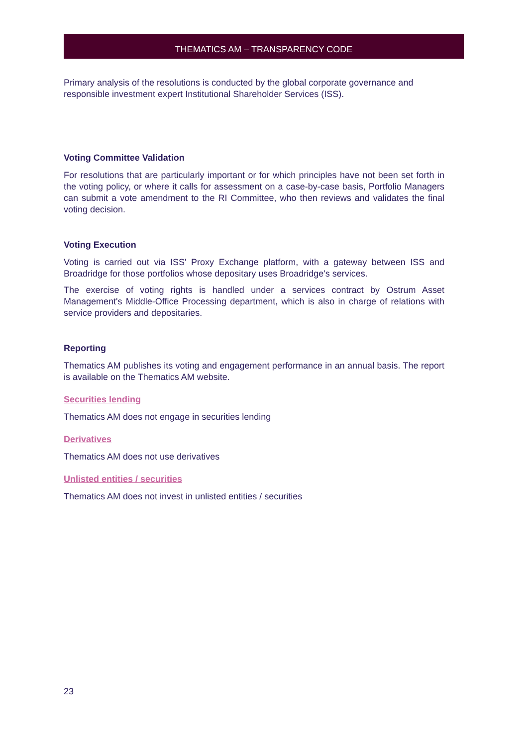THEMATICS AM – TRANSPARENCY CODE
Primary analysis of the resolutions is conducted by the global corporate governance and responsible investment expert Institutional Shareholder Services (ISS).
Voting Committee Validation
For resolutions that are particularly important or for which principles have not been set forth in the voting policy, or where it calls for assessment on a case-by-case basis, Portfolio Managers can submit a vote amendment to the RI Committee, who then reviews and validates the final voting decision.
Voting Execution
Voting is carried out via ISS' Proxy Exchange platform, with a gateway between ISS and Broadridge for those portfolios whose depositary uses Broadridge's services.
The exercise of voting rights is handled under a services contract by Ostrum Asset Management's Middle-Office Processing department, which is also in charge of relations with service providers and depositaries.
Reporting
Thematics AM publishes its voting and engagement performance in an annual basis. The report is available on the Thematics AM website.
Securities lending
Thematics AM does not engage in securities lending
Derivatives
Thematics AM does not use derivatives
Unlisted entities / securities
Thematics AM does not invest in unlisted entities / securities
23